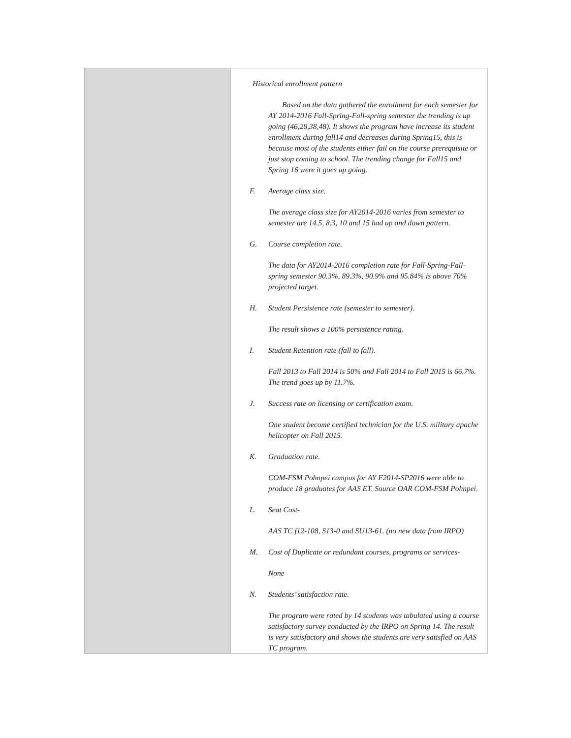| | Historical enrollment pattern Based on the data gathered the enrollment for each semester for AY 2014-2016 Fall-Spring-Fall-spring semester the trending is up going (46,28,38,48). It shows the program have increase its student enrollment during fall14 and decreases during Spring15, this is because most of the students either fail on the course prerequisite or just stop coming to school. The trending change for Fall15 and Spring 16 were it goes up going. F. Average class size. The average class size for AY2014-2016 varies from semester to semester are 14.5, 8.3, 10 and 15 had up and down pattern. G. Course completion rate. The data for AY2014-2016 completion rate for Fall-Spring-Fall-spring semester 90.3%, 89.3%, 90.9% and 95.84% is above 70% projected target. H. Student Persistence rate (semester to semester). The result shows a 100% persistence rating. I. Student Retention rate (fall to fall). Fall 2013 to Fall 2014 is 50% and Fall 2014 to Fall 2015 is 66.7%. The trend goes up by 11.7%. J. Success rate on licensing or certification exam. One student become certified technician for the U.S. military apache helicopter on Fall 2015. K. Graduation rate. COM-FSM Pohnpei campus for AY F2014-SP2016 were able to produce 18 graduates for AAS ET. Source OAR COM-FSM Pohnpei. L. Seat Cost- AAS TC f12-108, S13-0 and SU13-61. (no new data from IRPO) M. Cost of Duplicate or redundant courses, programs or services- None N. Students’ satisfaction rate. The program were rated by 14 students was tabulated using a course satisfactory survey conducted by the IRPO on Spring 14. The result is very satisfactory and shows the students are very satisfied on AAS TC program. |